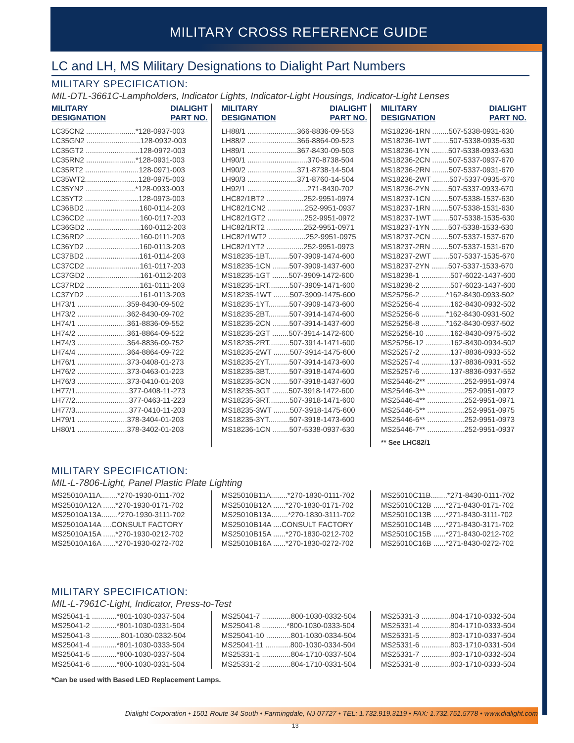MILITARY CROSS REFERENCE GUIDE
LC and LH, MS Military Designations to Dialight Part Numbers
MILITARY SPECIFICATION:
MIL-DTL-3661C-Lampholders, Indicator Lights, Indicator-Light Housings, Indicator-Light Lenses
MILITARY
DESIGNATION DIALIGHT
PART NO.
LC35CN2 ........................*128-0937-003
LC35GN2 ..........................128-0932-003
LC35GT2 ..........................128-0972-003
LC35RN2 ........................*128-0931-003
LC35RT2 ..........................128-0971-003
LC35WT2..........................128-0975-003
LC35YN2 ........................*128-0933-003
LC35YT2 ..........................128-0973-003
LC36BD2 ..........................160-0114-203
LC36CD2 ..........................160-0117-203
LC36GD2 ..........................160-0112-203
LC36RD2 ..........................160-0111-203
LC36YD2 ..........................160-0113-203
LC37BD2 ..........................161-0114-203
LC37CD2 ..........................161-0117-203
LC37GD2 ..........................161-0112-203
LC37RD2 ..........................161-0111-203
LC37YD2 ..........................161-0113-203
LH73/1 ........................359-8430-09-502
LH73/2 ........................362-8430-09-702
LH74/1 ........................361-8836-09-552
LH74/2 ........................361-8864-09-522
LH74/3 ........................364-8836-09-752
LH74/4 ........................364-8864-09-722
LH76/1 ........................373-0408-01-273
LH76/2 ........................373-0463-01-223
LH76/3 ........................373-0410-01-203
LH77/1..........................377-0408-11-273
LH77/2..........................377-0463-11-223
LH77/3..........................377-0410-11-203
LH79/1 ........................378-3404-01-203
LH80/1 ........................378-3402-01-203
MILITARY
DESIGNATION DIALIGHT
PART NO.
LH88/1 ........................366-8836-09-553
LH88/2 ........................366-8864-09-523
LH89/1 ........................367-8430-09-503
LH90/1 .............................370-8738-504
LH90/2 ........................371-8738-14-504
LH90/3 ........................371-8760-14-504
LH92/1 .............................271-8430-702
LHC82/1BT2 ..................252-9951-0974
LHC82/1CN2 ..................252-9951-0937
LHC82/1GT2 ..................252-9951-0972
LHC82/1RT2 ..................252-9951-0971
LHC82/1WT2 ..................252-9951-0975
LHC82/1YT2 ..................252-9951-0973
MS18235-1BT..........507-3909-1474-600
MS18235-1CN ........507-3909-1437-600
MS18235-1GT ........507-3909-1472-600
MS18235-1RT..........507-3909-1471-600
MS18235-1WT ........507-3909-1475-600
MS18235-1YT..........507-3909-1473-600
MS18235-2BT..........507-3914-1474-600
MS18235-2CN ........507-3914-1437-600
MS18235-2GT ........507-3914-1472-600
MS18235-2RT..........507-3914-1471-600
MS18235-2WT ........507-3914-1475-600
MS18235-2YT..........507-3914-1473-600
MS18235-3BT..........507-3918-1474-600
MS18235-3CN ........507-3918-1437-600
MS18235-3GT ........507-3918-1472-600
MS18235-3RT..........507-3918-1471-600
MS18235-3WT ........507-3918-1475-600
MS18235-3YT..........507-3918-1473-600
MS18236-1CN ........507-5338-0937-630
MILITARY
DESIGNATION DIALIGHT
PART NO.
MS18236-1RN ........507-5338-0931-630
MS18236-1WT ........507-5338-0935-630
MS18236-1YN ........507-5338-0933-630
MS18236-2CN ........507-5337-0937-670
MS18236-2RN ........507-5337-0931-670
MS18236-2WT ........507-5337-0935-670
MS18236-2YN ........507-5337-0933-670
MS18237-1CN ........507-5338-1537-630
MS18237-1RN ........507-5338-1531-630
MS18237-1WT ........507-5338-1535-630
MS18237-1YN ........507-5338-1533-630
MS18237-2CN ........507-5337-1537-670
MS18237-2RN ........507-5337-1531-670
MS18237-2WT ........507-5337-1535-670
MS18237-2YN ........507-5337-1533-670
MS18238-1 ..............507-6022-1437-600
MS18238-2 ..............507-6023-1437-600
MS25256-2 ............*162-8430-0933-502
MS25256-4 ..............162-8430-0932-502
MS25256-6 ............*162-8430-0931-502
MS25256-8 ............*162-8430-0937-502
MS25256-10 ............162-8430-0975-502
MS25256-12 ............162-8430-0934-502
MS25257-2 ..............137-8836-0933-552
MS25257-4 ..............137-8836-0931-552
MS25257-6 ..............137-8836-0937-552
MS25446-2** ..................252-9951-0974
MS25446-3** ..................252-9951-0972
MS25446-4** ..................252-9951-0971
MS25446-5** ..................252-9951-0975
MS25446-6** ..................252-9951-0973
MS25446-7** ..................252-9951-0937
** See LHC82/1
MILITARY SPECIFICATION:
MIL-L-7806-Light, Panel Plastic Plate Lighting
MS25010A11A........*270-1930-0111-702
MS25010A12A ......*270-1930-0171-702
MS25010A13A........*270-1930-3111-702
MS25010A14A ....CONSULT FACTORY
MS25010A15A ......*270-1930-0212-702
MS25010A16A ......*270-1930-0272-702
MS25010B11A........*270-1830-0111-702
MS25010B12A ......*270-1830-0171-702
MS25010B13A........*270-1830-3111-702
MS25010B14A ....CONSULT FACTORY
MS25010B15A ......*270-1830-0212-702
MS25010B16A ......*270-1830-0272-702
MS25010C11B........*271-8430-0111-702
MS25010C12B ......*271-8430-0171-702
MS25010C13B ......*271-8430-3111-702
MS25010C14B ......*271-8430-3171-702
MS25010C15B ......*271-8430-0212-702
MS25010C16B ......*271-8430-0272-702
MILITARY SPECIFICATION:
MIL-L-7961C-Light, Indicator, Press-to-Test
MS25041-1 ............*801-1030-0337-504
MS25041-2 ............*801-1030-0331-504
MS25041-3 ..............801-1030-0332-504
MS25041-4 ............*801-1030-0333-504
MS25041-5 ............*800-1030-0337-504
MS25041-6 ............*800-1030-0331-504
MS25041-7 ..............800-1030-0332-504
MS25041-8 ............*800-1030-0333-504
MS25041-10 ............801-1030-0334-504
MS25041-11 ............800-1030-0334-504
MS25331-1 ..............804-1710-0337-504
MS25331-2 ..............804-1710-0331-504
MS25331-3 ..............804-1710-0332-504
MS25331-4 ..............804-1710-0333-504
MS25331-5 ..............803-1710-0337-504
MS25331-6 ..............803-1710-0331-504
MS25331-7 ..............803-1710-0332-504
MS25331-8 ..............803-1710-0333-504
*Can be used with Based LED Replacement Lamps.
Dialight Corporation • 1501 Route 34 South • Farmingdale, NJ 07727 • TEL: 1.732.919.3119 • FAX: 1.732.751.5778 • www.dialight.com
13